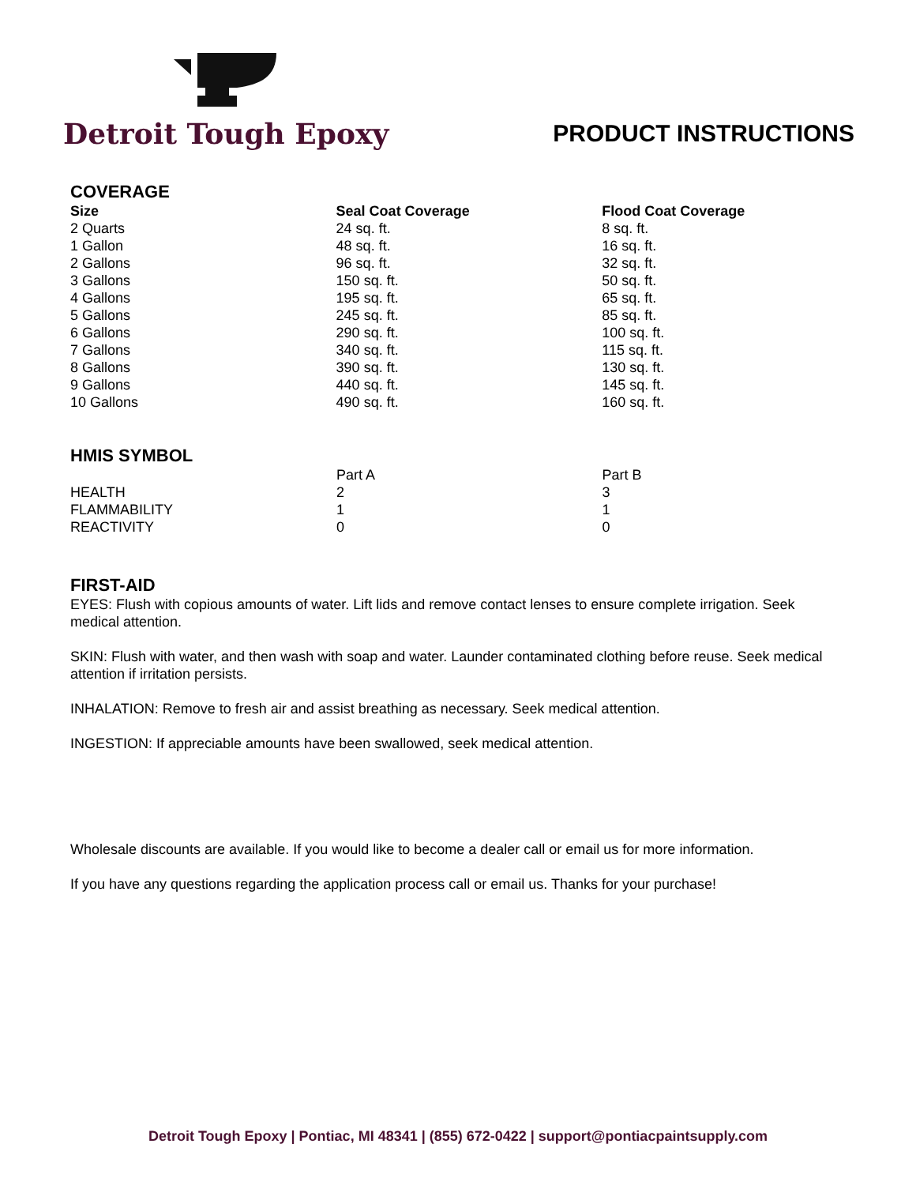Detroit Tough Epoxy
PRODUCT INSTRUCTIONS
COVERAGE
| Size | Seal Coat Coverage | Flood Coat Coverage |
| --- | --- | --- |
| 2 Quarts | 24 sq. ft. | 8 sq. ft. |
| 1 Gallon | 48 sq. ft. | 16 sq. ft. |
| 2 Gallons | 96 sq. ft. | 32 sq. ft. |
| 3 Gallons | 150 sq. ft. | 50 sq. ft. |
| 4 Gallons | 195 sq. ft. | 65 sq. ft. |
| 5 Gallons | 245 sq. ft. | 85 sq. ft. |
| 6 Gallons | 290 sq. ft. | 100 sq. ft. |
| 7 Gallons | 340 sq. ft. | 115 sq. ft. |
| 8 Gallons | 390 sq. ft. | 130 sq. ft. |
| 9 Gallons | 440 sq. ft. | 145 sq. ft. |
| 10 Gallons | 490 sq. ft. | 160 sq. ft. |
HMIS SYMBOL
| | Part A | Part B |
| HEALTH | 2 | 3 |
| FLAMMABILITY | 1 | 1 |
| REACTIVITY | 0 | 0 |
FIRST-AID
EYES: Flush with copious amounts of water. Lift lids and remove contact lenses to ensure complete irrigation. Seek medical attention.
SKIN: Flush with water, and then wash with soap and water. Launder contaminated clothing before reuse. Seek medical attention if irritation persists.
INHALATION: Remove to fresh air and assist breathing as necessary. Seek medical attention.
INGESTION: If appreciable amounts have been swallowed, seek medical attention.
Wholesale discounts are available. If you would like to become a dealer call or email us for more information.
If you have any questions regarding the application process call or email us. Thanks for your purchase!
Detroit Tough Epoxy | Pontiac, MI 48341 | (855) 672-0422 | support@pontiacpaintsupply.com